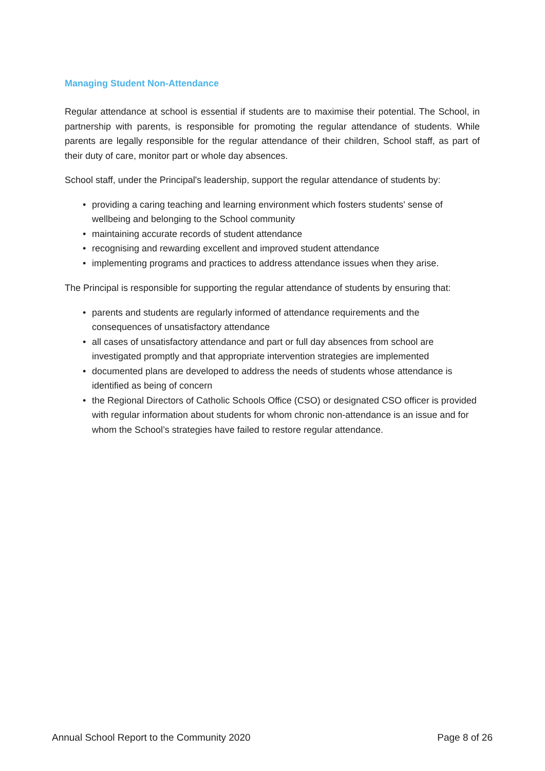Managing Student Non-Attendance
Regular attendance at school is essential if students are to maximise their potential. The School, in partnership with parents, is responsible for promoting the regular attendance of students. While parents are legally responsible for the regular attendance of their children, School staff, as part of their duty of care, monitor part or whole day absences.
School staff, under the Principal's leadership, support the regular attendance of students by:
• providing a caring teaching and learning environment which fosters students' sense of wellbeing and belonging to the School community
• maintaining accurate records of student attendance
• recognising and rewarding excellent and improved student attendance
• implementing programs and practices to address attendance issues when they arise.
The Principal is responsible for supporting the regular attendance of students by ensuring that:
• parents and students are regularly informed of attendance requirements and the consequences of unsatisfactory attendance
• all cases of unsatisfactory attendance and part or full day absences from school are investigated promptly and that appropriate intervention strategies are implemented
• documented plans are developed to address the needs of students whose attendance is identified as being of concern
• the Regional Directors of Catholic Schools Office (CSO) or designated CSO officer is provided with regular information about students for whom chronic non-attendance is an issue and for whom the School’s strategies have failed to restore regular attendance.
Annual School Report to the Community 2020
Page 8 of 26